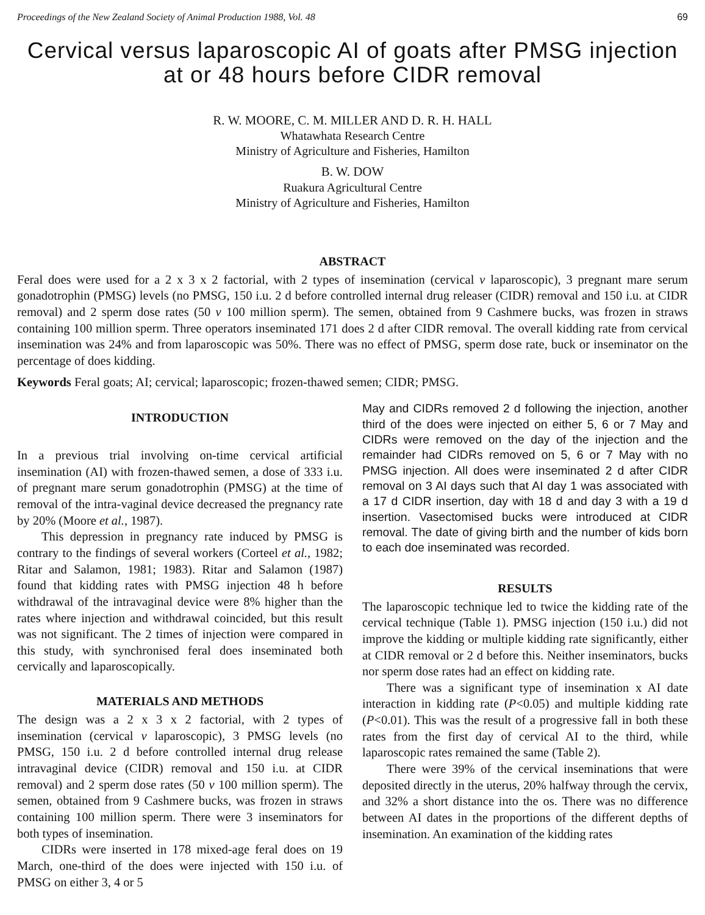Proceedings of the New Zealand Society of Animal Production 1988, Vol. 48 69
Cervical versus laparoscopic AI of goats after PMSG injection at or 48 hours before CIDR removal
R. W. MOORE, C. M. MILLER AND D. R. H. HALL
Whatawhata Research Centre
Ministry of Agriculture and Fisheries, Hamilton
B. W. DOW
Ruakura Agricultural Centre
Ministry of Agriculture and Fisheries, Hamilton
ABSTRACT
Feral does were used for a 2 x 3 x 2 factorial, with 2 types of insemination (cervical v laparoscopic), 3 pregnant mare serum gonadotrophin (PMSG) levels (no PMSG, 150 i.u. 2 d before controlled internal drug releaser (CIDR) removal and 150 i.u. at CIDR removal) and 2 sperm dose rates (50 v 100 million sperm). The semen, obtained from 9 Cashmere bucks, was frozen in straws containing 100 million sperm. Three operators inseminated 171 does 2 d after CIDR removal. The overall kidding rate from cervical insemination was 24% and from laparoscopic was 50%. There was no effect of PMSG, sperm dose rate, buck or inseminator on the percentage of does kidding.
Keywords Feral goats; AI; cervical; laparoscopic; frozen-thawed semen; CIDR; PMSG.
INTRODUCTION
In a previous trial involving on-time cervical artificial insemination (AI) with frozen-thawed semen, a dose of 333 i.u. of pregnant mare serum gonadotrophin (PMSG) at the time of removal of the intra-vaginal device decreased the pregnancy rate by 20% (Moore et al., 1987).
This depression in pregnancy rate induced by PMSG is contrary to the findings of several workers (Corteel et al., 1982; Ritar and Salamon, 1981; 1983). Ritar and Salamon (1987) found that kidding rates with PMSG injection 48 h before withdrawal of the intravaginal device were 8% higher than the rates where injection and withdrawal coincided, but this result was not significant. The 2 times of injection were compared in this study, with synchronised feral does inseminated both cervically and laparo­scopically.
MATERIALS AND METHODS
The design was a 2 x 3 x 2 factorial, with 2 types of insemination (cervical v laparoscopic), 3 PMSG levels (no PMSG, 150 i.u. 2 d before controlled internal drug release intravaginal device (CIDR) removal and 150 i.u. at CIDR removal) and 2 sperm dose rates (50 v 100 million sperm). The semen, obtained from 9 Cashmere bucks, was frozen in straws containing 100 million sperm. There were 3 inseminators for both types of insemination.
CIDRs were inserted in 178 mixed-age feral does on 19 March, one-third of the does were injected with 150 i.u. of PMSG on either 3, 4 or 5
May and CIDRs removed 2 d following the injection, another third of the does were injected on either 5, 6 or 7 May and CIDRs were removed on the day of the injection and the remainder had CIDRs removed on 5, 6 or 7 May with no PMSG injection. All does were inseminated 2 d after CIDR removal on 3 AI days such that AI day 1 was associated with a 17 d CIDR insertion, day with 18 d and day 3 with a 19 d insertion. Vasectomised bucks were introduced at CIDR removal. The date of giving birth and the number of kids born to each doe inseminated was recorded.
RESULTS
The laparoscopic technique led to twice the kidding rate of the cervical technique (Table 1). PMSG injection (150 i.u.) did not improve the kidding or multiple kidding rate significantly, either at CIDR removal or 2 d before this. Neither inseminators, bucks nor sperm dose rates had an effect on kidding rate.
There was a significant type of insemination x AI date interaction in kidding rate (P<0.05) and multiple kidding rate (P<0.01). This was the result of a progressive fall in both these rates from the first day of cervical AI to the third, while laparoscopic rates remained the same (Table 2).
There were 39% of the cervical inseminations that were deposited directly in the uterus, 20% halfway through the cervix, and 32% a short distance into the os. There was no difference between AI dates in the proportions of the different depths of insemination. An examination of the kidding rates